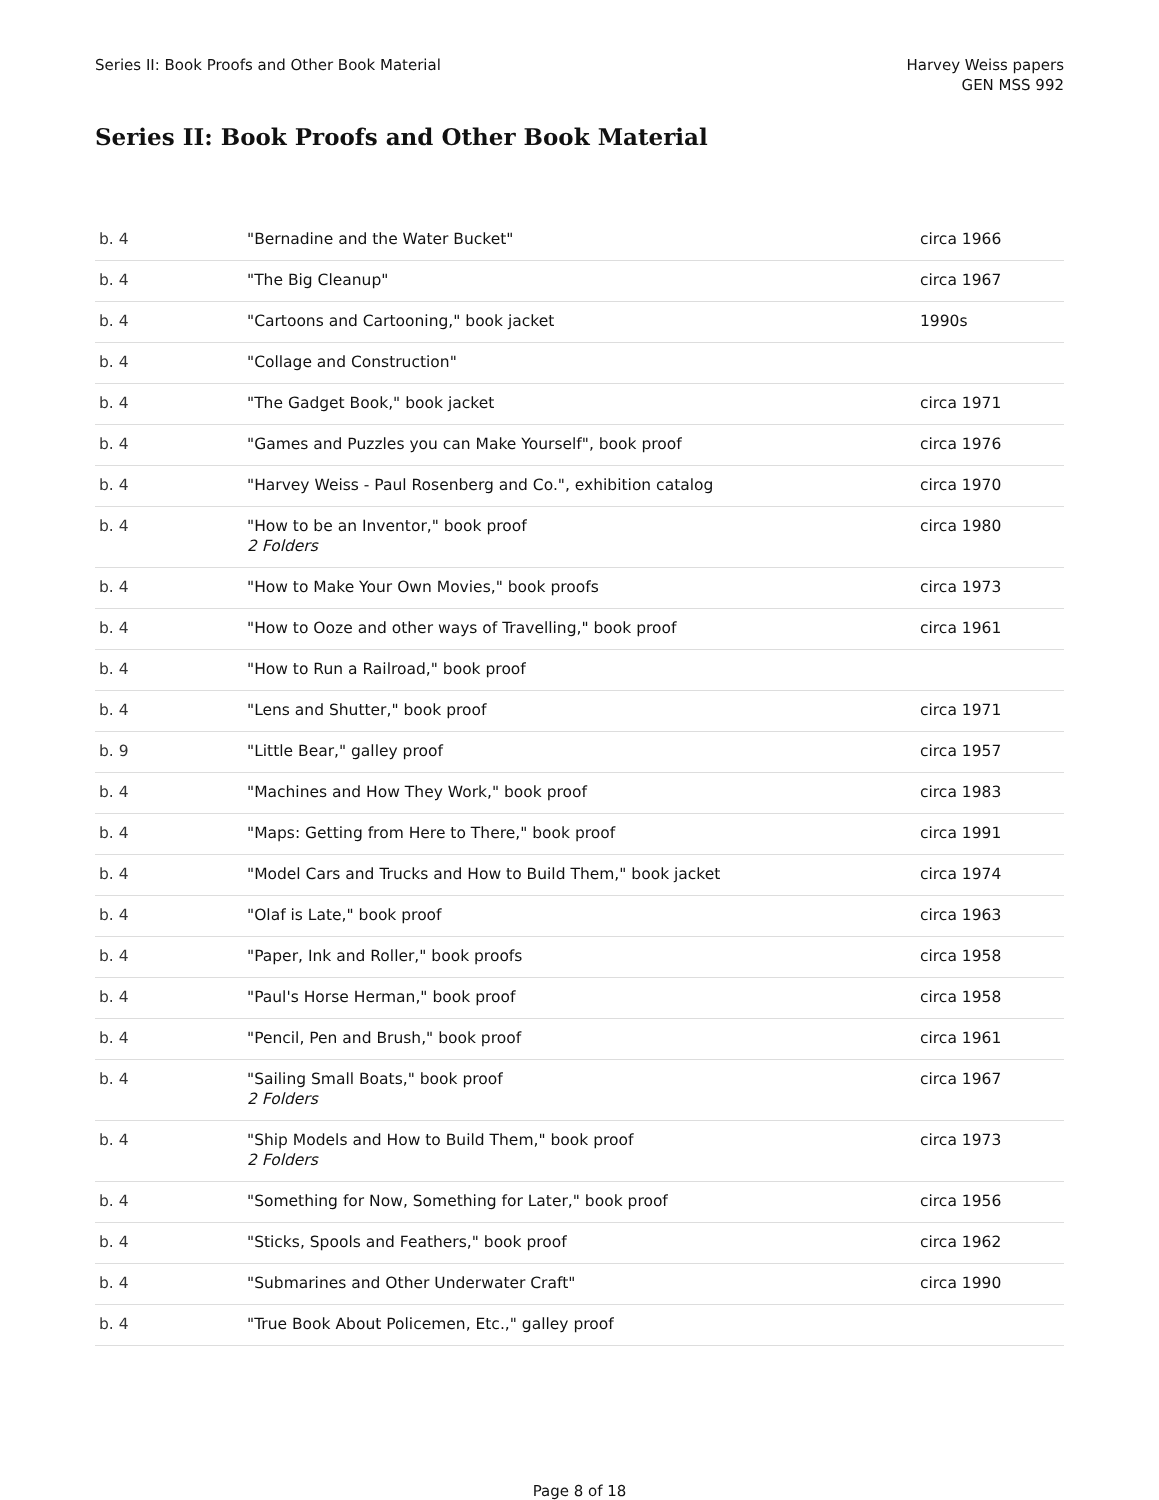Series II: Book Proofs and Other Book Material
Harvey Weiss papers
GEN MSS 992
Series II: Book Proofs and Other Book Material
| b. 4 | "Bernadine and the Water Bucket" | circa 1966 |
| b. 4 | "The Big Cleanup" | circa 1967 |
| b. 4 | "Cartoons and Cartooning," book jacket | 1990s |
| b. 4 | "Collage and Construction" | |
| b. 4 | "The Gadget Book," book jacket | circa 1971 |
| b. 4 | "Games and Puzzles you can Make Yourself", book proof | circa 1976 |
| b. 4 | "Harvey Weiss - Paul Rosenberg and Co.", exhibition catalog | circa 1970 |
| b. 4 | "How to be an Inventor," book proof 2 Folders | circa 1980 |
| b. 4 | "How to Make Your Own Movies," book proofs | circa 1973 |
| b. 4 | "How to Ooze and other ways of Travelling," book proof | circa 1961 |
| b. 4 | "How to Run a Railroad," book proof | |
| b. 4 | "Lens and Shutter," book proof | circa 1971 |
| b. 9 | "Little Bear," galley proof | circa 1957 |
| b. 4 | "Machines and How They Work," book proof | circa 1983 |
| b. 4 | "Maps: Getting from Here to There," book proof | circa 1991 |
| b. 4 | "Model Cars and Trucks and How to Build Them," book jacket | circa 1974 |
| b. 4 | "Olaf is Late," book proof | circa 1963 |
| b. 4 | "Paper, Ink and Roller," book proofs | circa 1958 |
| b. 4 | "Paul's Horse Herman," book proof | circa 1958 |
| b. 4 | "Pencil, Pen and Brush," book proof | circa 1961 |
| b. 4 | "Sailing Small Boats," book proof 2 Folders | circa 1967 |
| b. 4 | "Ship Models and How to Build Them," book proof 2 Folders | circa 1973 |
| b. 4 | "Something for Now, Something for Later," book proof | circa 1956 |
| b. 4 | "Sticks, Spools and Feathers," book proof | circa 1962 |
| b. 4 | "Submarines and Other Underwater Craft" | circa 1990 |
| b. 4 | "True Book About Policemen, Etc.," galley proof | |
Page 8 of 18